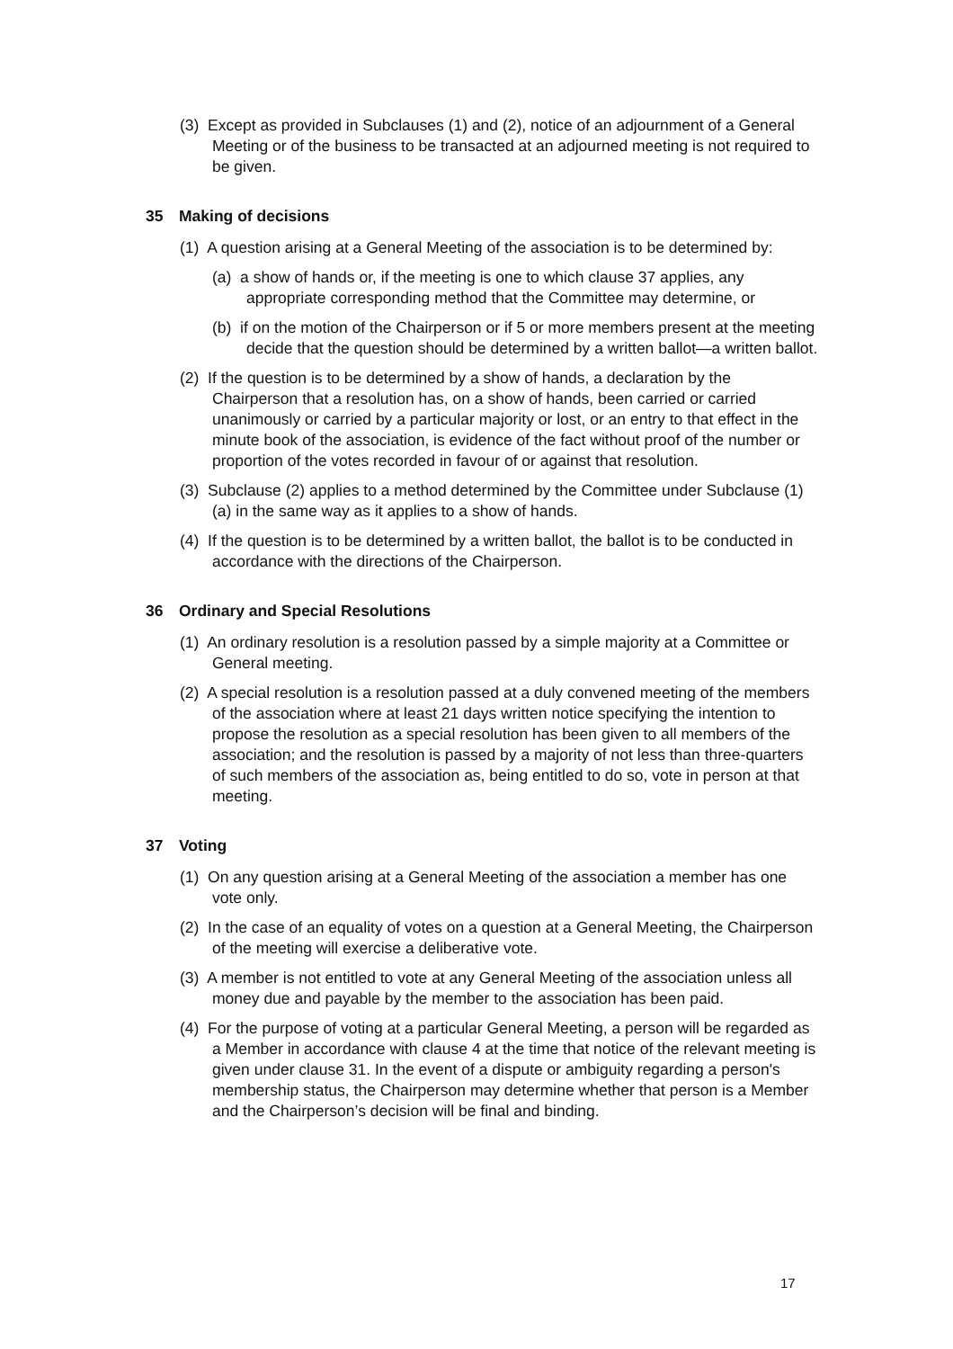(3) Except as provided in Subclauses (1) and (2), notice of an adjournment of a General Meeting or of the business to be transacted at an adjourned meeting is not required to be given.
35 Making of decisions
(1) A question arising at a General Meeting of the association is to be determined by:
(a) a show of hands or, if the meeting is one to which clause 37 applies, any appropriate corresponding method that the Committee may determine, or
(b) if on the motion of the Chairperson or if 5 or more members present at the meeting decide that the question should be determined by a written ballot—a written ballot.
(2) If the question is to be determined by a show of hands, a declaration by the Chairperson that a resolution has, on a show of hands, been carried or carried unanimously or carried by a particular majority or lost, or an entry to that effect in the minute book of the association, is evidence of the fact without proof of the number or proportion of the votes recorded in favour of or against that resolution.
(3) Subclause (2) applies to a method determined by the Committee under Subclause (1) (a) in the same way as it applies to a show of hands.
(4) If the question is to be determined by a written ballot, the ballot is to be conducted in accordance with the directions of the Chairperson.
36 Ordinary and Special Resolutions
(1) An ordinary resolution is a resolution passed by a simple majority at a Committee or General meeting.
(2) A special resolution is a resolution passed at a duly convened meeting of the members of the association where at least 21 days written notice specifying the intention to propose the resolution as a special resolution has been given to all members of the association; and the resolution is passed by a majority of not less than three-quarters of such members of the association as, being entitled to do so, vote in person at that meeting.
37 Voting
(1) On any question arising at a General Meeting of the association a member has one vote only.
(2) In the case of an equality of votes on a question at a General Meeting, the Chairperson of the meeting will exercise a deliberative vote.
(3) A member is not entitled to vote at any General Meeting of the association unless all money due and payable by the member to the association has been paid.
(4) For the purpose of voting at a particular General Meeting, a person will be regarded as a Member in accordance with clause 4 at the time that notice of the relevant meeting is given under clause 31. In the event of a dispute or ambiguity regarding a person's membership status, the Chairperson may determine whether that person is a Member and the Chairperson’s decision will be final and binding.
17